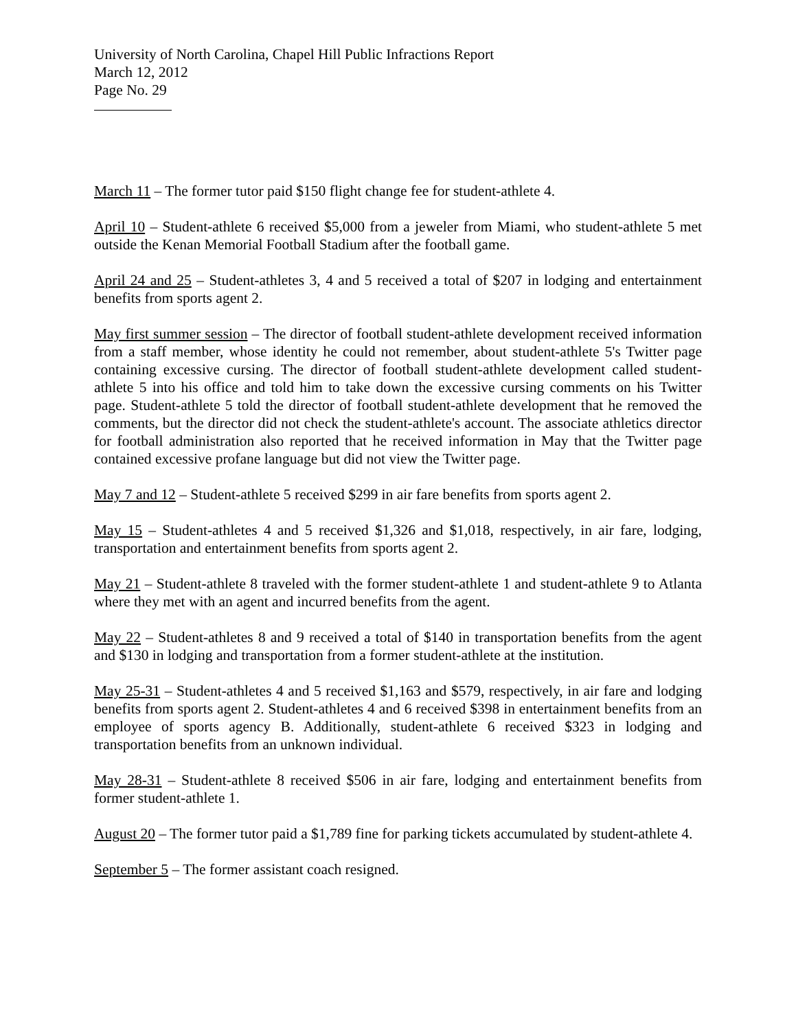University of North Carolina, Chapel Hill Public Infractions Report
March 12, 2012
Page No. 29
March 11 – The former tutor paid $150 flight change fee for student-athlete 4.
April 10 – Student-athlete 6 received $5,000 from a jeweler from Miami, who student-athlete 5 met outside the Kenan Memorial Football Stadium after the football game.
April 24 and 25 – Student-athletes 3, 4 and 5 received a total of $207 in lodging and entertainment benefits from sports agent 2.
May first summer session – The director of football student-athlete development received information from a staff member, whose identity he could not remember, about student-athlete 5's Twitter page containing excessive cursing. The director of football student-athlete development called student-athlete 5 into his office and told him to take down the excessive cursing comments on his Twitter page. Student-athlete 5 told the director of football student-athlete development that he removed the comments, but the director did not check the student-athlete's account. The associate athletics director for football administration also reported that he received information in May that the Twitter page contained excessive profane language but did not view the Twitter page.
May 7 and 12 – Student-athlete 5 received $299 in air fare benefits from sports agent 2.
May 15 – Student-athletes 4 and 5 received $1,326 and $1,018, respectively, in air fare, lodging, transportation and entertainment benefits from sports agent 2.
May 21 – Student-athlete 8 traveled with the former student-athlete 1 and student-athlete 9 to Atlanta where they met with an agent and incurred benefits from the agent.
May 22 – Student-athletes 8 and 9 received a total of $140 in transportation benefits from the agent and $130 in lodging and transportation from a former student-athlete at the institution.
May 25-31 – Student-athletes 4 and 5 received $1,163 and $579, respectively, in air fare and lodging benefits from sports agent 2. Student-athletes 4 and 6 received $398 in entertainment benefits from an employee of sports agency B. Additionally, student-athlete 6 received $323 in lodging and transportation benefits from an unknown individual.
May 28-31 – Student-athlete 8 received $506 in air fare, lodging and entertainment benefits from former student-athlete 1.
August 20 – The former tutor paid a $1,789 fine for parking tickets accumulated by student-athlete 4.
September 5 – The former assistant coach resigned.